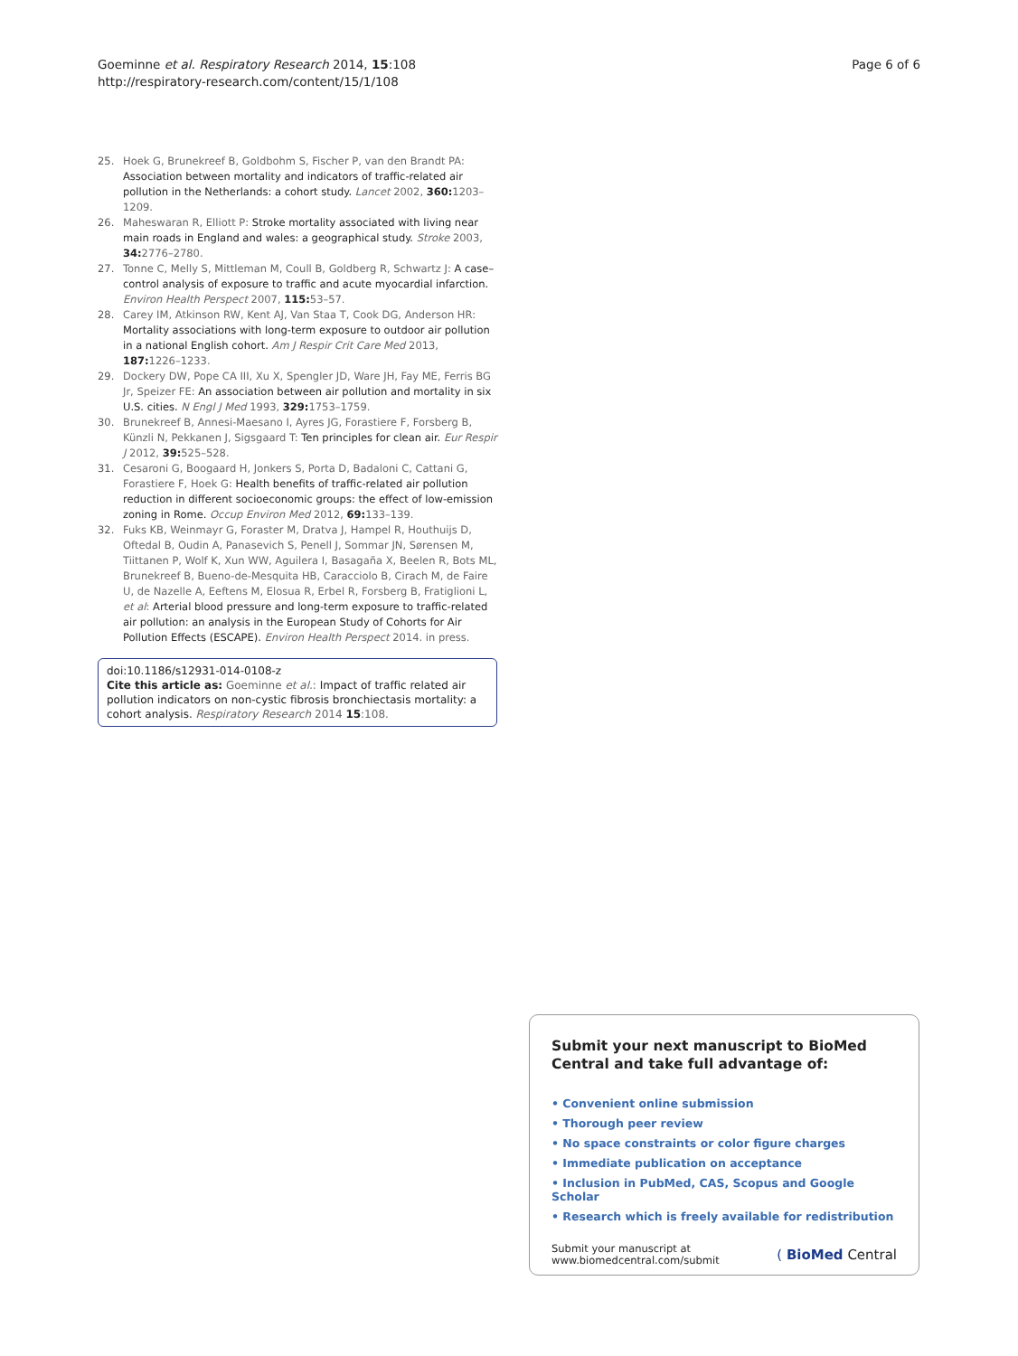Goeminne et al. Respiratory Research 2014, 15:108
http://respiratory-research.com/content/15/1/108
Page 6 of 6
25. Hoek G, Brunekreef B, Goldbohm S, Fischer P, van den Brandt PA: Association between mortality and indicators of traffic-related air pollution in the Netherlands: a cohort study. Lancet 2002, 360: 1203–1209.
26. Maheswaran R, Elliott P: Stroke mortality associated with living near main roads in England and wales: a geographical study. Stroke 2003, 34: 2776–2780.
27. Tonne C, Melly S, Mittleman M, Coull B, Goldberg R, Schwartz J: A case–control analysis of exposure to traffic and acute myocardial infarction. Environ Health Perspect 2007, 115: 53–57.
28. Carey IM, Atkinson RW, Kent AJ, Van Staa T, Cook DG, Anderson HR: Mortality associations with long-term exposure to outdoor air pollution in a national English cohort. Am J Respir Crit Care Med 2013, 187: 1226–1233.
29. Dockery DW, Pope CA III, Xu X, Spengler JD, Ware JH, Fay ME, Ferris BG Jr, Speizer FE: An association between air pollution and mortality in six U.S. cities. N Engl J Med 1993, 329: 1753–1759.
30. Brunekreef B, Annesi-Maesano I, Ayres JG, Forastiere F, Forsberg B, Künzli N, Pekkanen J, Sigsgaard T: Ten principles for clean air. Eur Respir J 2012, 39: 525–528.
31. Cesaroni G, Boogaard H, Jonkers S, Porta D, Badaloni C, Cattani G, Forastiere F, Hoek G: Health benefits of traffic-related air pollution reduction in different socioeconomic groups: the effect of low-emission zoning in Rome. Occup Environ Med 2012, 69: 133–139.
32. Fuks KB, Weinmayr G, Foraster M, Dratva J, Hampel R, Houthuijs D, Oftedal B, Oudin A, Panasevich S, Penell J, Sommar JN, Sørensen M, Tiittanen P, Wolf K, Xun WW, Aguilera I, Basagaña X, Beelen R, Bots ML, Brunekreef B, Bueno-de-Mesquita HB, Caracciolo B, Cirach M, de Faire U, de Nazelle A, Eeftens M, Elosua R, Erbel R, Forsberg B, Fratiglioni L, et al: Arterial blood pressure and long-term exposure to traffic-related air pollution: an analysis in the European Study of Cohorts for Air Pollution Effects (ESCAPE). Environ Health Perspect 2014. in press.
doi:10.1186/s12931-014-0108-z
Cite this article as: Goeminne et al.: Impact of traffic related air pollution indicators on non-cystic fibrosis bronchiectasis mortality: a cohort analysis. Respiratory Research 2014 15:108.
Submit your next manuscript to BioMed Central and take full advantage of:
• Convenient online submission
• Thorough peer review
• No space constraints or color figure charges
• Immediate publication on acceptance
• Inclusion in PubMed, CAS, Scopus and Google Scholar
• Research which is freely available for redistribution
Submit your manuscript at
www.biomedcentral.com/submit
( BioMed Central